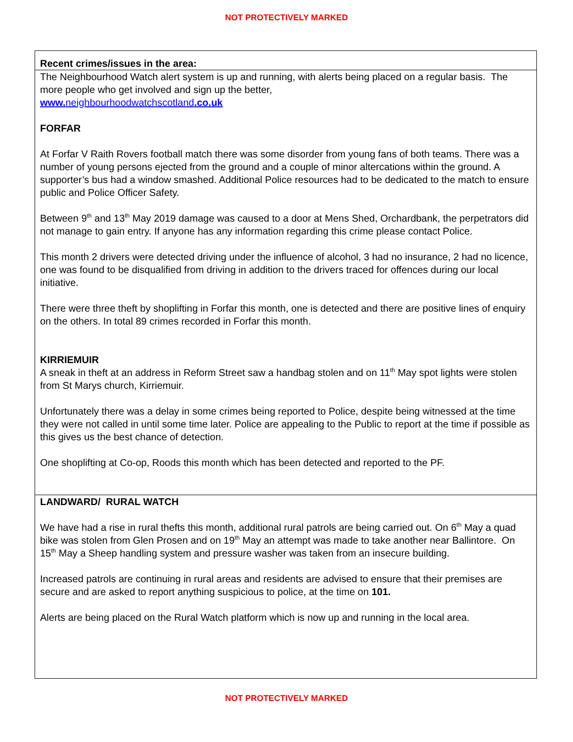NOT PROTECTIVELY MARKED
| Recent crimes/issues in the area: |
| The Neighbourhood Watch alert system is up and running, with alerts being placed on a regular basis. The more people who get involved and sign up the better, www. neighbourhoodwatchscotland .co.uk FORFAR At Forfar V Raith Rovers football match there was some disorder from young fans of both teams. There was a number of young persons ejected from the ground and a couple of minor altercations within the ground. A supporter’s bus had a window smashed. Additional Police resources had to be dedicated to the match to ensure public and Police Officer Safety. Between 9<sup>th</sup> and 13<sup>th</sup> May 2019 damage was caused to a door at Mens Shed, Orchardbank, the perpetrators did not manage to gain entry. If anyone has any information regarding this crime please contact Police. This month 2 drivers were detected driving under the influence of alcohol, 3 had no insurance, 2 had no licence, one was found to be disqualified from driving in addition to the drivers traced for offences during our local initiative. There were three theft by shoplifting in Forfar this month, one is detected and there are positive lines of enquiry on the others. In total 89 crimes recorded in Forfar this month. KIRRIEMUIR A sneak in theft at an address in Reform Street saw a handbag stolen and on 11<sup>th</sup> May spot lights were stolen from St Marys church, Kirriemuir. Unfortunately there was a delay in some crimes being reported to Police, despite being witnessed at the time they were not called in until some time later. Police are appealing to the Public to report at the time if possible as this gives us the best chance of detection. One shoplifting at Co-op, Roods this month which has been detected and reported to the PF. |
| LANDWARD/ RURAL WATCH We have had a rise in rural thefts this month, additional rural patrols are being carried out. On 6<sup>th</sup> May a quad bike was stolen from Glen Prosen and on 19<sup>th</sup> May an attempt was made to take another near Ballintore. On 15<sup>th</sup> May a Sheep handling system and pressure washer was taken from an insecure building. Increased patrols are continuing in rural areas and residents are advised to ensure that their premises are secure and are asked to report anything suspicious to police, at the time on 101. Alerts are being placed on the Rural Watch platform which is now up and running in the local area. |
NOT PROTECTIVELY MARKED